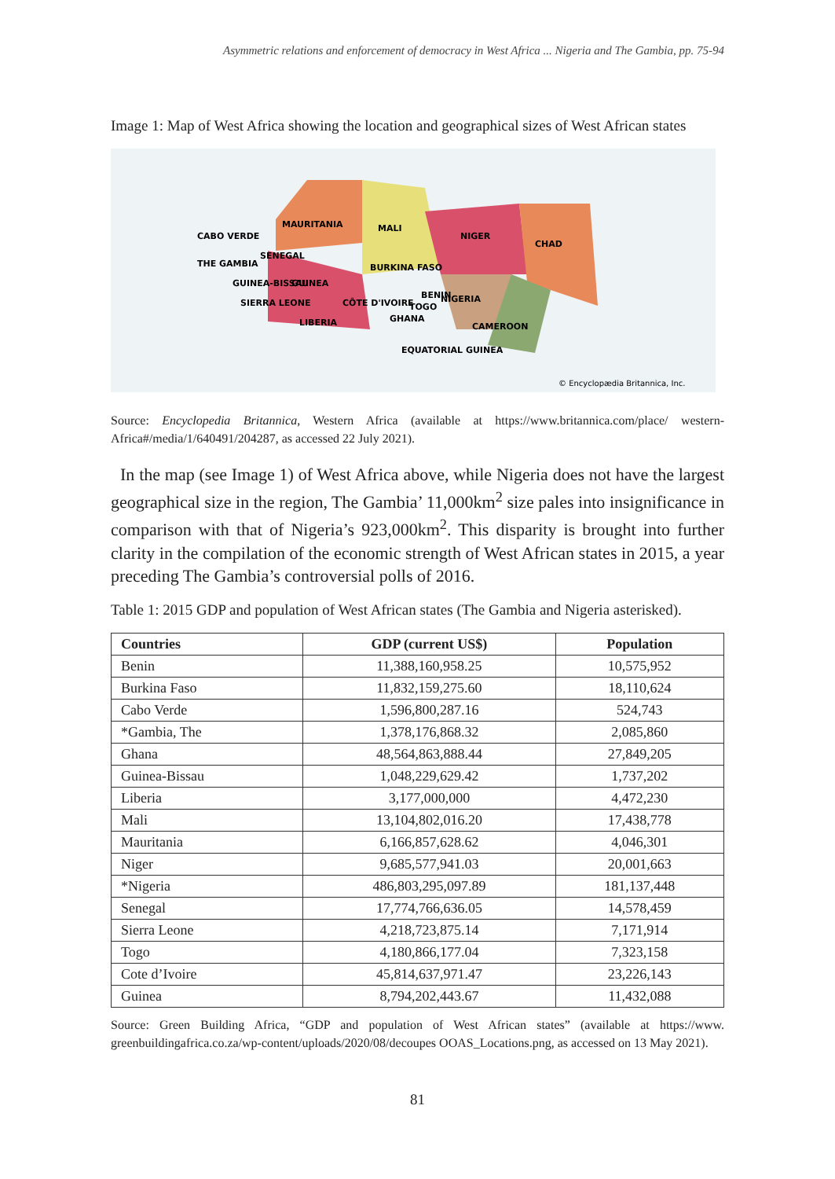Asymmetric relations and enforcement of democracy in West Africa ... Nigeria and The Gambia, pp. 75-94
Image 1: Map of West Africa showing the location and geographical sizes of West African states
CABO VERDE
MAURITANIA
MALI
NIGER
CHAD
SENEGAL
THE GAMBIA
BURKINA FASO
GUINEA-BISSAU
GUINEA
SIERRA LEONE
CÔTE D'IVOIRE
GHANA
TOGO
BENIN
NIGERIA
LIBERIA
CAMEROON
EQUATORIAL GUINEA
© Encyclopædia Britannica, Inc.
Source: Encyclopedia Britannica, Western Africa (available at https://www.britannica.com/place/ western-Africa#/media/1/640491/204287, as accessed 22 July 2021).
In the map (see Image 1) of West Africa above, while Nigeria does not have the largest geographical size in the region, The Gambia’ 11,000km<sup>2</sup> size pales into insignificance in comparison with that of Nigeria’s 923,000km<sup>2</sup>. This disparity is brought into further clarity in the compilation of the economic strength of West African states in 2015, a year preceding The Gambia’s controversial polls of 2016.
Table 1: 2015 GDP and population of West African states (The Gambia and Nigeria asterisked).
| Countries | GDP (current US$) | Population |
| --- | --- | --- |
| Benin | 11,388,160,958.25 | 10,575,952 |
| Burkina Faso | 11,832,159,275.60 | 18,110,624 |
| Cabo Verde | 1,596,800,287.16 | 524,743 |
| *Gambia, The | 1,378,176,868.32 | 2,085,860 |
| Ghana | 48,564,863,888.44 | 27,849,205 |
| Guinea-Bissau | 1,048,229,629.42 | 1,737,202 |
| Liberia | 3,177,000,000 | 4,472,230 |
| Mali | 13,104,802,016.20 | 17,438,778 |
| Mauritania | 6,166,857,628.62 | 4,046,301 |
| Niger | 9,685,577,941.03 | 20,001,663 |
| *Nigeria | 486,803,295,097.89 | 181,137,448 |
| Senegal | 17,774,766,636.05 | 14,578,459 |
| Sierra Leone | 4,218,723,875.14 | 7,171,914 |
| Togo | 4,180,866,177.04 | 7,323,158 |
| Cote d’Ivoire | 45,814,637,971.47 | 23,226,143 |
| Guinea | 8,794,202,443.67 | 11,432,088 |
Source: Green Building Africa, “GDP and population of West African states” (available at https://www. greenbuildingafrica.co.za/wp-content/uploads/2020/08/decoupes OOAS_Locations.png, as accessed on 13 May 2021).
81